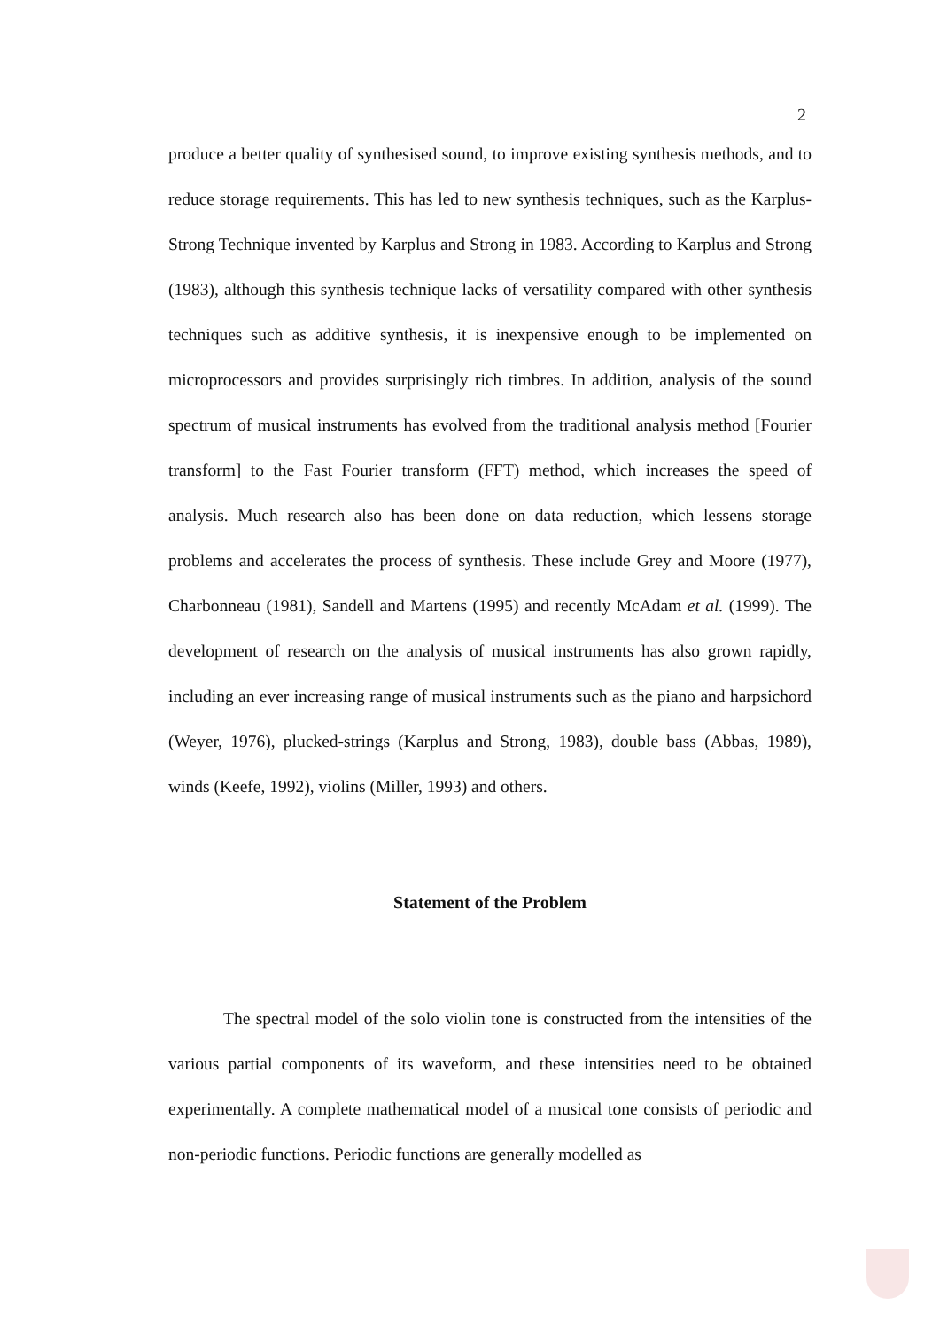2
produce a better quality of synthesised sound, to improve existing synthesis methods, and to reduce storage requirements. This has led to new synthesis techniques, such as the Karplus-Strong Technique invented by Karplus and Strong in 1983. According to Karplus and Strong (1983), although this synthesis technique lacks of versatility compared with other synthesis techniques such as additive synthesis, it is inexpensive enough to be implemented on microprocessors and provides surprisingly rich timbres. In addition, analysis of the sound spectrum of musical instruments has evolved from the traditional analysis method [Fourier transform] to the Fast Fourier transform (FFT) method, which increases the speed of analysis. Much research also has been done on data reduction, which lessens storage problems and accelerates the process of synthesis. These include Grey and Moore (1977), Charbonneau (1981), Sandell and Martens (1995) and recently McAdam et al. (1999). The development of research on the analysis of musical instruments has also grown rapidly, including an ever increasing range of musical instruments such as the piano and harpsichord (Weyer, 1976), plucked-strings (Karplus and Strong, 1983), double bass (Abbas, 1989), winds (Keefe, 1992), violins (Miller, 1993) and others.
Statement of the Problem
The spectral model of the solo violin tone is constructed from the intensities of the various partial components of its waveform, and these intensities need to be obtained experimentally. A complete mathematical model of a musical tone consists of periodic and non-periodic functions. Periodic functions are generally modelled as